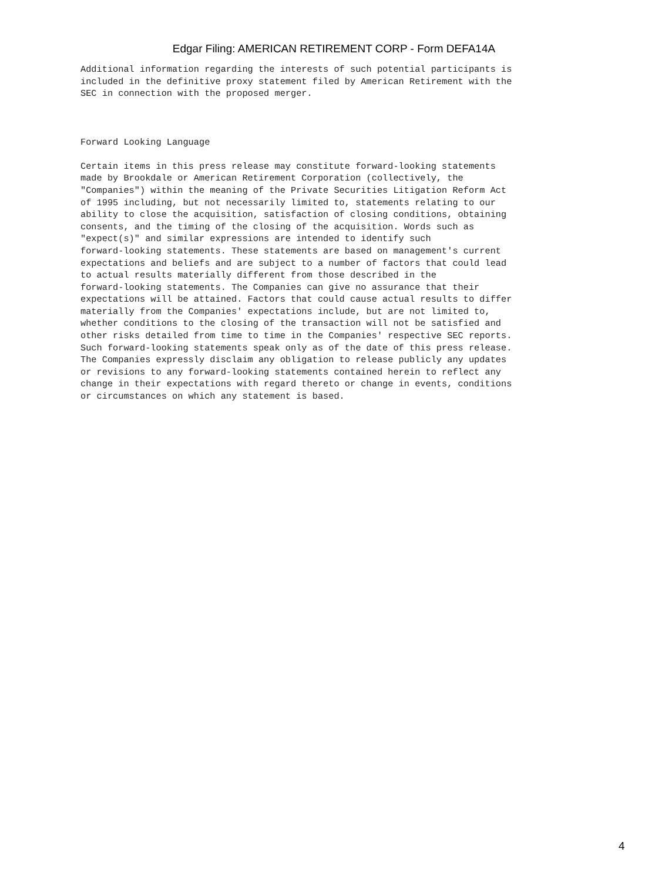Edgar Filing: AMERICAN RETIREMENT CORP - Form DEFA14A
Additional information regarding the interests of such potential participants is
included in the definitive proxy statement filed by American Retirement with the
SEC in connection with the proposed merger.



Forward Looking Language

Certain items in this press release may constitute forward-looking statements
made by Brookdale or American Retirement Corporation (collectively, the
"Companies") within the meaning of the Private Securities Litigation Reform Act
of 1995 including, but not necessarily limited to, statements relating to our
ability to close the acquisition, satisfaction of closing conditions, obtaining
consents, and the timing of the closing of the acquisition. Words such as
"expect(s)" and similar expressions are intended to identify such
forward-looking statements. These statements are based on management's current
expectations and beliefs and are subject to a number of factors that could lead
to actual results materially different from those described in the
forward-looking statements. The Companies can give no assurance that their
expectations will be attained. Factors that could cause actual results to differ
materially from the Companies' expectations include, but are not limited to,
whether conditions to the closing of the transaction will not be satisfied and
other risks detailed from time to time in the Companies' respective SEC reports.
Such forward-looking statements speak only as of the date of this press release.
The Companies expressly disclaim any obligation to release publicly any updates
or revisions to any forward-looking statements contained herein to reflect any
change in their expectations with regard thereto or change in events, conditions
or circumstances on which any statement is based.
4